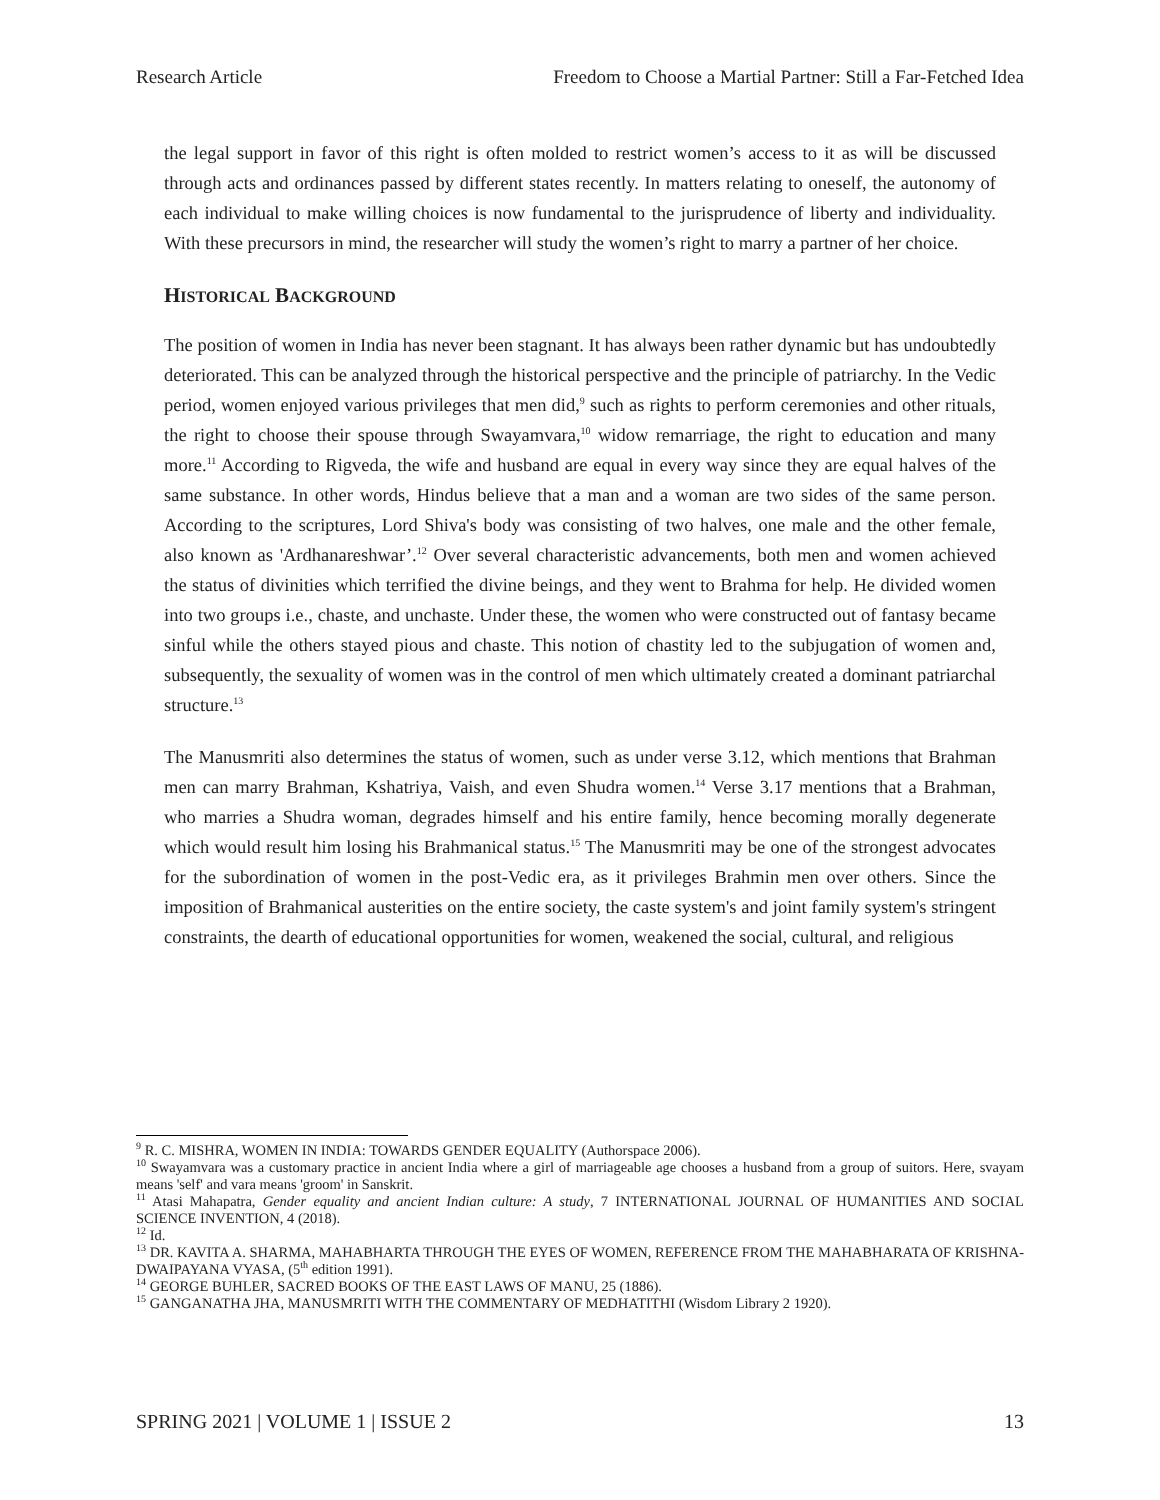Research Article Freedom to Choose a Martial Partner: Still a Far-Fetched Idea
the legal support in favor of this right is often molded to restrict women’s access to it as will be discussed through acts and ordinances passed by different states recently. In matters relating to oneself, the autonomy of each individual to make willing choices is now fundamental to the jurisprudence of liberty and individuality. With these precursors in mind, the researcher will study the women’s right to marry a partner of her choice.
HISTORICAL BACKGROUND
The position of women in India has never been stagnant. It has always been rather dynamic but has undoubtedly deteriorated. This can be analyzed through the historical perspective and the principle of patriarchy. In the Vedic period, women enjoyed various privileges that men did,<sup>9</sup> such as rights to perform ceremonies and other rituals, the right to choose their spouse through Swayamvara,<sup>10</sup> widow remarriage, the right to education and many more.<sup>11</sup> According to Rigveda, the wife and husband are equal in every way since they are equal halves of the same substance. In other words, Hindus believe that a man and a woman are two sides of the same person. According to the scriptures, Lord Shiva's body was consisting of two halves, one male and the other female, also known as 'Ardhanareshwar’.<sup>12</sup> Over several characteristic advancements, both men and women achieved the status of divinities which terrified the divine beings, and they went to Brahma for help. He divided women into two groups i.e., chaste, and unchaste. Under these, the women who were constructed out of fantasy became sinful while the others stayed pious and chaste. This notion of chastity led to the subjugation of women and, subsequently, the sexuality of women was in the control of men which ultimately created a dominant patriarchal structure.<sup>13</sup>
The Manusmriti also determines the status of women, such as under verse 3.12, which mentions that Brahman men can marry Brahman, Kshatriya, Vaish, and even Shudra women.<sup>14</sup> Verse 3.17 mentions that a Brahman, who marries a Shudra woman, degrades himself and his entire family, hence becoming morally degenerate which would result him losing his Brahmanical status.<sup>15</sup> The Manusmriti may be one of the strongest advocates for the subordination of women in the post-Vedic era, as it privileges Brahmin men over others. Since the imposition of Brahmanical austerities on the entire society, the caste system's and joint family system's stringent constraints, the dearth of educational opportunities for women, weakened the social, cultural, and religious
<sup>9</sup> R. C. MISHRA, WOMEN IN INDIA: TOWARDS GENDER EQUALITY (Authorspace 2006).
<sup>10</sup> Swayamvara was a customary practice in ancient India where a girl of marriageable age chooses a husband from a group of suitors. Here, svayam means 'self' and vara means 'groom' in Sanskrit.
<sup>11</sup> Atasi Mahapatra, Gender equality and ancient Indian culture: A study, 7 INTERNATIONAL JOURNAL OF HUMANITIES AND SOCIAL SCIENCE INVENTION, 4 (2018).
<sup>12</sup> Id.
<sup>13</sup> DR. KAVITA A. SHARMA, MAHABHARTA THROUGH THE EYES OF WOMEN, REFERENCE FROM THE MAHABHARATA OF KRISHNA- DWAIPAYANA VYASA, (5<sup>th</sup> edition 1991).
<sup>14</sup> GEORGE BUHLER, SACRED BOOKS OF THE EAST LAWS OF MANU, 25 (1886).
<sup>15</sup> GANGANATHA JHA, MANUSMRITI WITH THE COMMENTARY OF MEDHATITHI (Wisdom Library 2 1920).
SPRING 2021 | VOLUME 1 | ISSUE 2 13